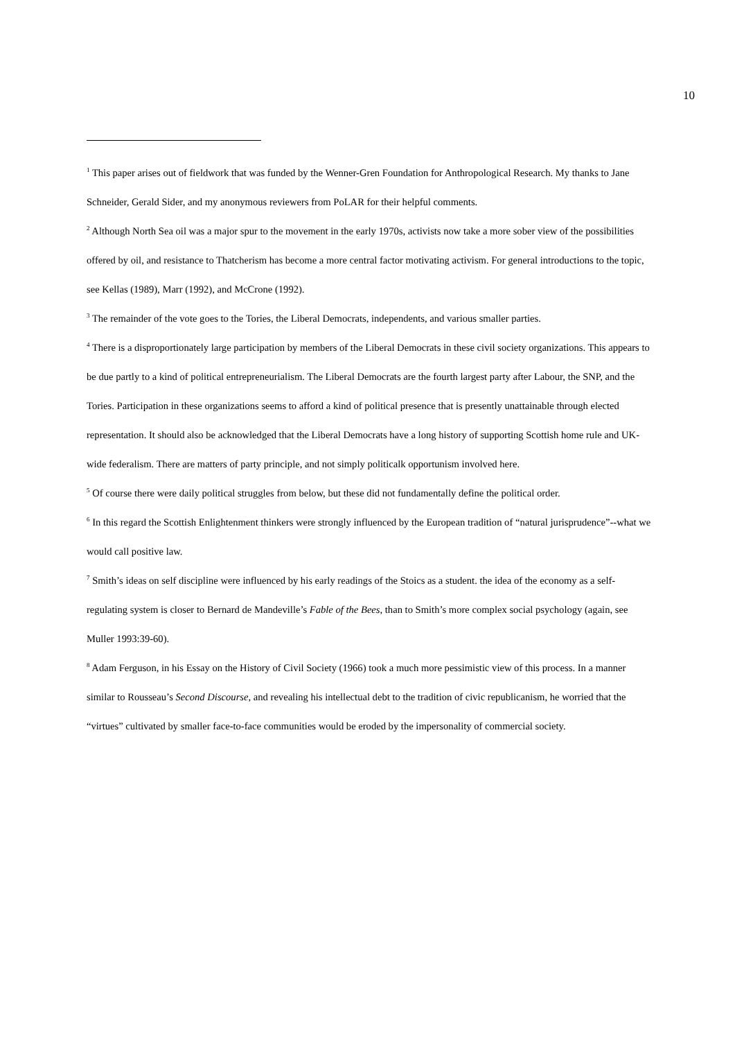10
<sup>1</sup> This paper arises out of fieldwork that was funded by the Wenner-Gren Foundation for Anthropological Research. My thanks to Jane Schneider, Gerald Sider, and my anonymous reviewers from PoLAR for their helpful comments.
<sup>2</sup> Although North Sea oil was a major spur to the movement in the early 1970s, activists now take a more sober view of the possibilities offered by oil, and resistance to Thatcherism has become a more central factor motivating activism. For general introductions to the topic, see Kellas (1989), Marr (1992), and McCrone (1992).
<sup>3</sup> The remainder of the vote goes to the Tories, the Liberal Democrats, independents, and various smaller parties.
<sup>4</sup> There is a disproportionately large participation by members of the Liberal Democrats in these civil society organizations. This appears to be due partly to a kind of political entrepreneurialism. The Liberal Democrats are the fourth largest party after Labour, the SNP, and the Tories. Participation in these organizations seems to afford a kind of political presence that is presently unattainable through elected representation. It should also be acknowledged that the Liberal Democrats have a long history of supporting Scottish home rule and UK-wide federalism. There are matters of party principle, and not simply politicalk opportunism involved here.
<sup>5</sup> Of course there were daily political struggles from below, but these did not fundamentally define the political order.
<sup>6</sup> In this regard the Scottish Enlightenment thinkers were strongly influenced by the European tradition of “natural jurisprudence”--what we would call positive law.
<sup>7</sup> Smith’s ideas on self discipline were influenced by his early readings of the Stoics as a student. the idea of the economy as a self-regulating system is closer to Bernard de Mandeville’s Fable of the Bees, than to Smith’s more complex social psychology (again, see Muller 1993:39-60).
<sup>8</sup> Adam Ferguson, in his Essay on the History of Civil Society (1966) took a much more pessimistic view of this process. In a manner similar to Rousseau’s Second Discourse, and revealing his intellectual debt to the tradition of civic republicanism, he worried that the “virtues” cultivated by smaller face-to-face communities would be eroded by the impersonality of commercial society.